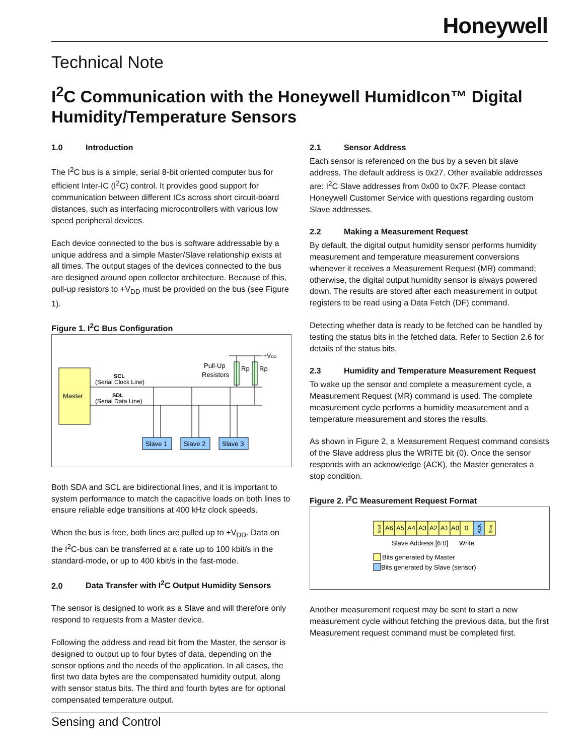Honeywell
Technical Note
I<sup>2</sup>C Communication with the Honeywell HumidIcon™ Digital Humidity/Temperature Sensors
1.0 Introduction
The I<sup>2</sup>C bus is a simple, serial 8-bit oriented computer bus for efficient Inter-IC (I<sup>2</sup>C) control. It provides good support for communication between different ICs across short circuit-board distances, such as interfacing microcontrollers with various low speed peripheral devices.
Each device connected to the bus is software addressable by a unique address and a simple Master/Slave relationship exists at all times. The output stages of the devices connected to the bus are designed around open collector architecture. Because of this, pull-up resistors to +V<sub>DD</sub> must be provided on the bus (see Figure 1).
Figure 1. I<sup>2</sup>C Bus Configuration
Master
SCL
(Serial Clock Line)
SDL
(Serial Data Line)
+VDD
Rp
Rp
Pull-Up
Resistors
Slave 1
Slave 2
Slave 3
Both SDA and SCL are bidirectional lines, and it is important to system performance to match the capacitive loads on both lines to ensure reliable edge transitions at 400 kHz clock speeds.
When the bus is free, both lines are pulled up to +V<sub>DD</sub>. Data on the I<sup>2</sup>C-bus can be transferred at a rate up to 100 kbit/s in the standard-mode, or up to 400 kbit/s in the fast-mode.
2.0 Data Transfer with I<sup>2</sup>C Output Humidity Sensors
The sensor is designed to work as a Slave and will therefore only respond to requests from a Master device.
Following the address and read bit from the Master, the sensor is designed to output up to four bytes of data, depending on the sensor options and the needs of the application. In all cases, the first two data bytes are the compensated humidity output, along with sensor status bits. The third and fourth bytes are for optional compensated temperature output.
2.1 Sensor Address
Each sensor is referenced on the bus by a seven bit slave address. The default address is 0x27. Other available addresses are: I<sup>2</sup>C Slave addresses from 0x00 to 0x7F. Please contact Honeywell Customer Service with questions regarding custom Slave addresses.
2.2 Making a Measurement Request
By default, the digital output humidity sensor performs humidity measurement and temperature measurement conversions whenever it receives a Measurement Request (MR) command; otherwise, the digital output humidity sensor is always powered down. The results are stored after each measurement in output registers to be read using a Data Fetch (DF) command.
Detecting whether data is ready to be fetched can be handled by testing the status bits in the fetched data. Refer to Section 2.6 for details of the status bits.
2.3 Humidity and Temperature Measurement Request
To wake up the sensor and complete a measurement cycle, a Measurement Request (MR) command is used. The complete measurement cycle performs a humidity measurement and a temperature measurement and stores the results.
As shown in Figure 2, a Measurement Request command consists of the Slave address plus the WRITE bit (0). Once the sensor responds with an acknowledge (ACK), the Master generates a stop condition.
Figure 2. I<sup>2</sup>C Measurement Request Format
Start
A6
A5
A4
A3
A2
A1
A0
0
ACK
Stop
Slave Address [6:0]
Write
Bits generated by Master
Bits generated by Slave (sensor)
Another measurement request may be sent to start a new measurement cycle without fetching the previous data, but the first Measurement request command must be completed first.
Sensing and Control